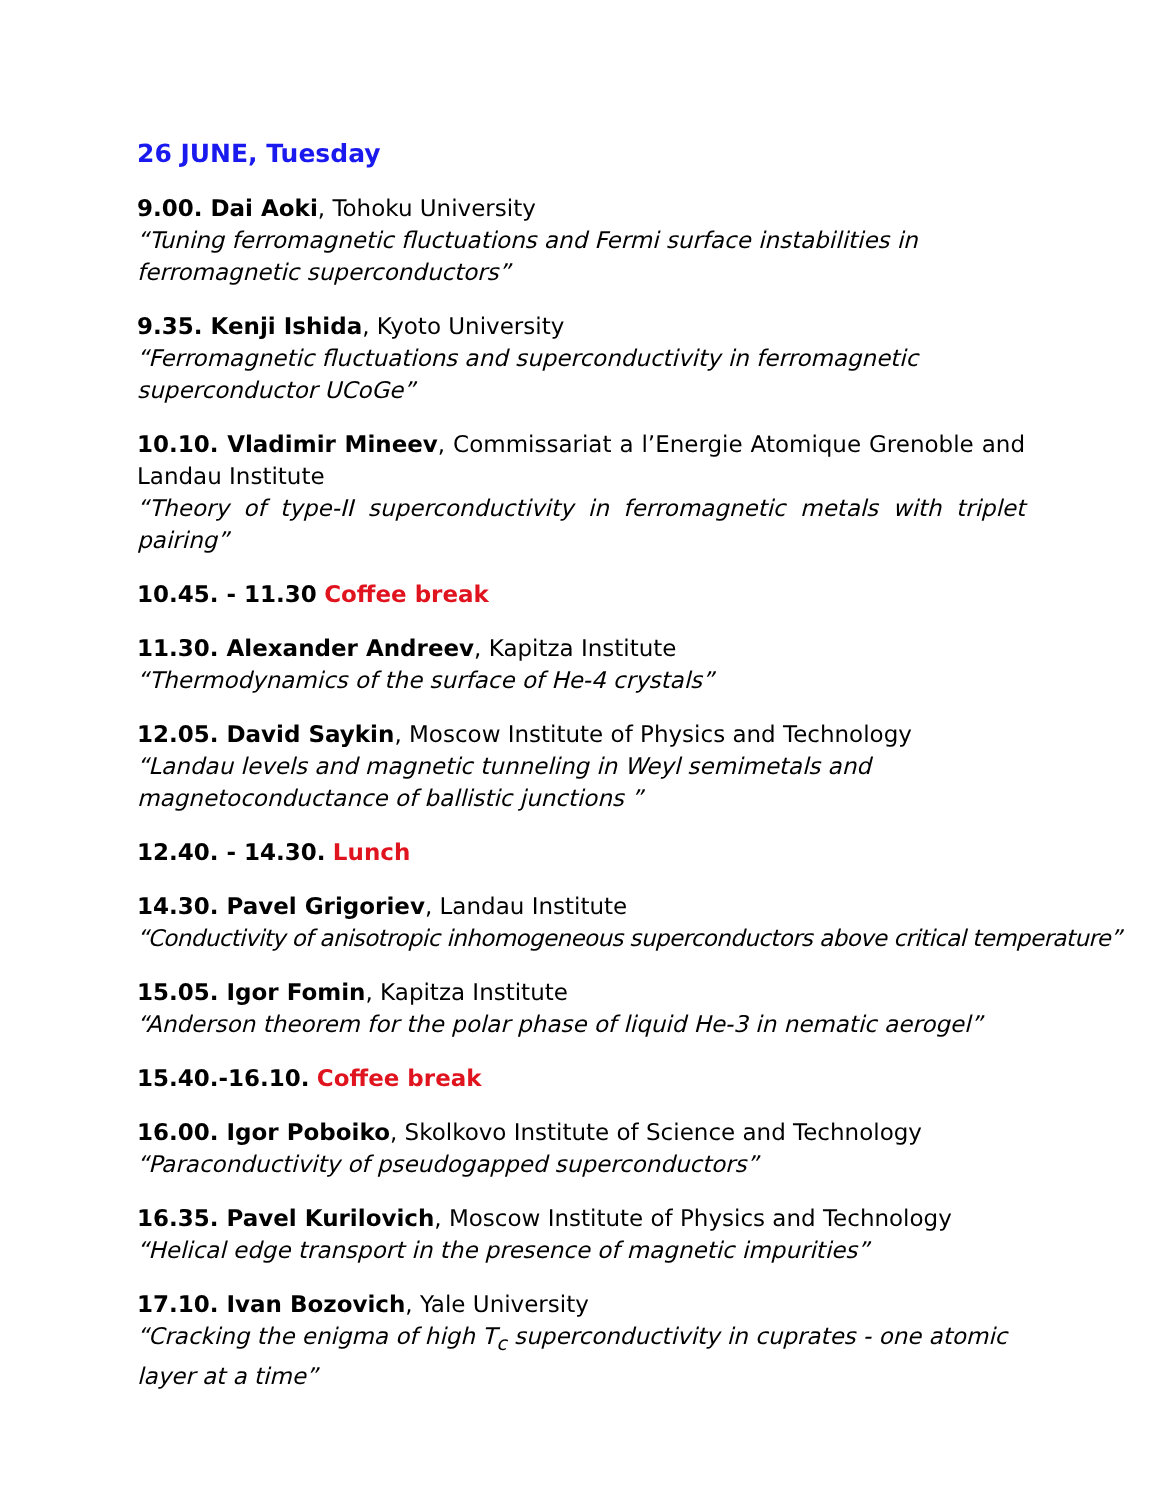26 JUNE, Tuesday
9.00. Dai Aoki, Tohoku University
“Tuning ferromagnetic fluctuations and Fermi surface instabilities in ferromagnetic superconductors”
9.35. Kenji Ishida, Kyoto University
“Ferromagnetic fluctuations and superconductivity in ferromagnetic superconductor UCoGe”
10.10. Vladimir Mineev, Commissariat a l’Energie Atomique Grenoble and Landau Institute
“Theory of type-II superconductivity in ferromagnetic metals with triplet pairing”
10.45. - 11.30 Coffee break
11.30. Alexander Andreev, Kapitza Institute
“Thermodynamics of the surface of He-4 crystals”
12.05. David Saykin, Moscow Institute of Physics and Technology
“Landau levels and magnetic tunneling in Weyl semimetals and magnetoconductance of ballistic junctions ”
12.40. - 14.30. Lunch
14.30. Pavel Grigoriev, Landau Institute
“Conductivity of anisotropic inhomogeneous superconductors above critical temperature”
15.05. Igor Fomin, Kapitza Institute
“Anderson theorem for the polar phase of liquid He-3 in nematic aerogel”
15.40.-16.10. Coffee break
16.00. Igor Poboiko, Skolkovo Institute of Science and Technology
“Paraconductivity of pseudogapped superconductors”
16.35. Pavel Kurilovich, Moscow Institute of Physics and Technology
“Helical edge transport in the presence of magnetic impurities”
17.10. Ivan Bozovich, Yale University
“Cracking the enigma of high T<sub>c</sub> superconductivity in cuprates - one atomic layer at a time”